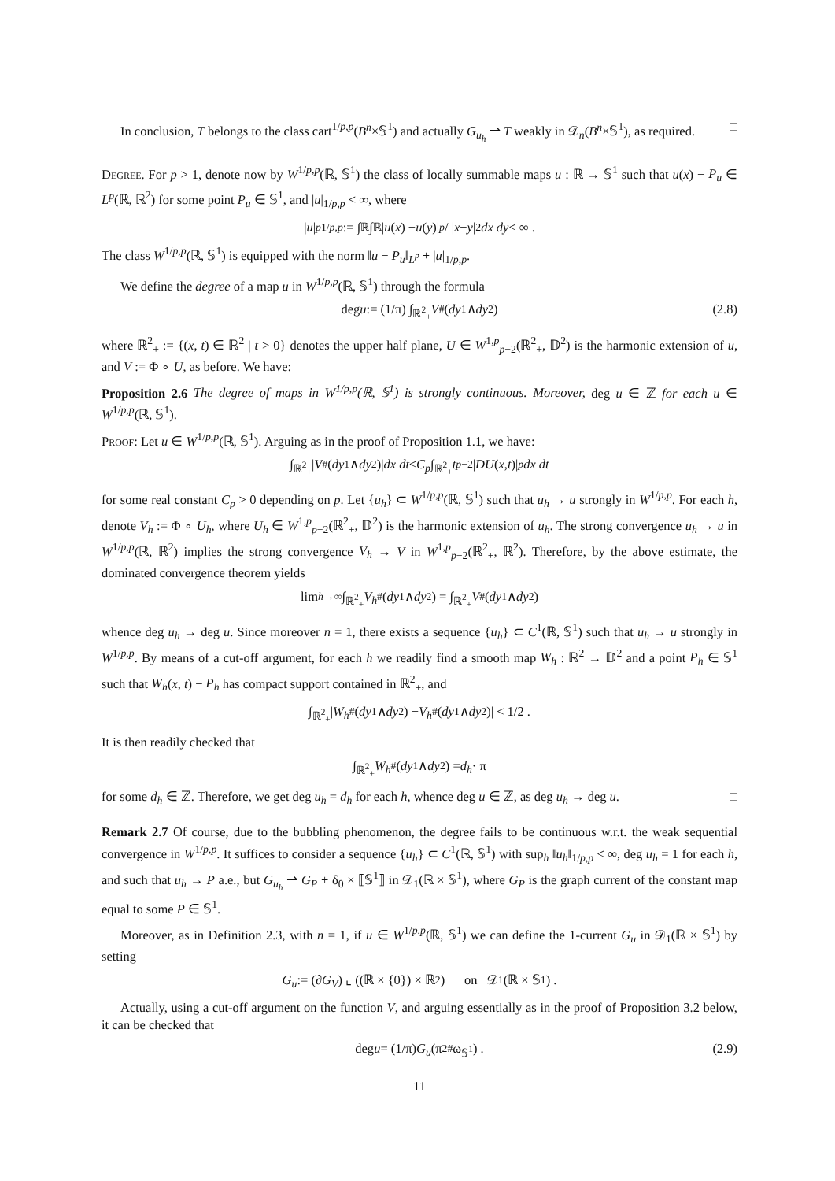In conclusion, T belongs to the class cart<sup>1/p,p</sup>(B<sup>n</sup>×𝕊<sup>1</sup>) and actually G<sub>u<sub>h</sub></sub> ⇀ T weakly in 𝒟<sub>n</sub>(B<sup>n</sup>×𝕊<sup>1</sup>), as required. □
Degree. For p > 1, denote now by W<sup>1/p,p</sup>(ℝ, 𝕊<sup>1</sup>) the class of locally summable maps u : ℝ → 𝕊<sup>1</sup> such that u(x) − P<sub>u</sub> ∈ L<sup>p</sup>(ℝ, ℝ<sup>2</sup>) for some point P<sub>u</sub> ∈ 𝕊<sup>1</sup>, and |u|<sub>1/p,p</sub> < ∞, where
| u |<sup>p</sup><sub>1/p,p</sub> := ∫<sub>ℝ</sub>∫<sub>ℝ</sub> | u (x) − u (y)|<sup>p</sup> / | x − y |<sup>2</sup> dx dy < ∞ .
The class W<sup>1/p,p</sup>(ℝ, 𝕊<sup>1</sup>) is equipped with the norm ‖u − P<sub>u</sub>‖<sub>L<sup>p</sup></sub> + |u|<sub>1/p,p</sub>.
We define the degree of a map u in W<sup>1/p,p</sup>(ℝ, 𝕊<sup>1</sup>) through the formula
deg u := (1/π) ∫<sub>ℝ<sup>2</sup><sub>+</sub></sub> V<sup>#</sup>(dy<sup>1</sup> ∧ dy<sup>2</sup>) (2.8)
where ℝ<sup>2</sup><sub>+</sub> := {(x, t) ∈ ℝ<sup>2</sup> | t > 0} denotes the upper half plane, U ∈ W<sup>1,p</sup><sub>p−2</sub>(ℝ<sup>2</sup><sub>+</sub>, 𝔻<sup>2</sup>) is the harmonic extension of u, and V := Φ ∘ U, as before. We have:
Proposition 2.6 The degree of maps in W<sup>1/p,p</sup>(ℝ, 𝕊<sup>1</sup>) is strongly continuous. Moreover, deg u ∈ ℤ for each u ∈ W<sup>1/p,p</sup>(ℝ, 𝕊<sup>1</sup>).
Proof: Let u ∈ W<sup>1/p,p</sup>(ℝ, 𝕊<sup>1</sup>). Arguing as in the proof of Proposition 1.1, we have:
∫<sub>ℝ<sup>2</sup><sub>+</sub></sub> | V<sup>#</sup>(dy<sup>1</sup> ∧ dy<sup>2</sup>)| dx dt ≤ C<sub>p</sub> ∫<sub>ℝ<sup>2</sup><sub>+</sub></sub> t<sup>p−2</sup> | DU (x, t)|<sup>p</sup> dx dt
for some real constant C<sub>p</sub> > 0 depending on p. Let {u<sub>h</sub>} ⊂ W<sup>1/p,p</sup>(ℝ, 𝕊<sup>1</sup>) such that u<sub>h</sub> → u strongly in W<sup>1/p,p</sup>. For each h, denote V<sub>h</sub> := Φ ∘ U<sub>h</sub>, where U<sub>h</sub> ∈ W<sup>1,p</sup><sub>p−2</sub>(ℝ<sup>2</sup><sub>+</sub>, 𝔻<sup>2</sup>) is the harmonic extension of u<sub>h</sub>. The strong convergence u<sub>h</sub> → u in W<sup>1/p,p</sup>(ℝ, ℝ<sup>2</sup>) implies the strong convergence V<sub>h</sub> → V in W<sup>1,p</sup><sub>p−2</sub>(ℝ<sup>2</sup><sub>+</sub>, ℝ<sup>2</sup>). Therefore, by the above estimate, the dominated convergence theorem yields
lim<sub>h→∞</sub> ∫<sub>ℝ<sup>2</sup><sub>+</sub></sub> V<sub>h</sub><sup>#</sup>(dy<sup>1</sup> ∧ dy<sup>2</sup>) = ∫<sub>ℝ<sup>2</sup><sub>+</sub></sub> V<sup>#</sup>(dy<sup>1</sup> ∧ dy<sup>2</sup>)
whence deg u<sub>h</sub> → deg u. Since moreover n = 1, there exists a sequence {u<sub>h</sub>} ⊂ C<sup>1</sup>(ℝ, 𝕊<sup>1</sup>) such that u<sub>h</sub> → u strongly in W<sup>1/p,p</sup>. By means of a cut-off argument, for each h we readily find a smooth map W<sub>h</sub> : ℝ<sup>2</sup> → 𝔻<sup>2</sup> and a point P<sub>h</sub> ∈ 𝕊<sup>1</sup> such that W<sub>h</sub>(x, t) − P<sub>h</sub> has compact support contained in ℝ<sup>2</sup><sub>+</sub>, and
∫<sub>ℝ<sup>2</sup><sub>+</sub></sub> | W<sub>h</sub><sup>#</sup>(dy<sup>1</sup> ∧ dy<sup>2</sup>) − V<sub>h</sub><sup>#</sup>(dy<sup>1</sup> ∧ dy<sup>2</sup>)| < 1/2 .
It is then readily checked that
∫<sub>ℝ<sup>2</sup><sub>+</sub></sub> W<sub>h</sub><sup>#</sup>(dy<sup>1</sup> ∧ dy<sup>2</sup>) = d<sub>h</sub> · π
for some d<sub>h</sub> ∈ ℤ. Therefore, we get deg u<sub>h</sub> = d<sub>h</sub> for each h, whence deg u ∈ ℤ, as deg u<sub>h</sub> → deg u. □
Remark 2.7 Of course, due to the bubbling phenomenon, the degree fails to be continuous w.r.t. the weak sequential convergence in W<sup>1/p,p</sup>. It suffices to consider a sequence {u<sub>h</sub>} ⊂ C<sup>1</sup>(ℝ, 𝕊<sup>1</sup>) with sup<sub>h</sub> ‖u<sub>h</sub>‖<sub>1/p,p</sub> < ∞, deg u<sub>h</sub> = 1 for each h, and such that u<sub>h</sub> → P a.e., but G<sub>u<sub>h</sub></sub> ⇀ G<sub>P</sub> + δ<sub>0</sub> × ⟦𝕊<sup>1</sup>⟧ in 𝒟<sub>1</sub>(ℝ × 𝕊<sup>1</sup>), where G<sub>P</sub> is the graph current of the constant map equal to some P ∈ 𝕊<sup>1</sup>.
Moreover, as in Definition 2.3, with n = 1, if u ∈ W<sup>1/p,p</sup>(ℝ, 𝕊<sup>1</sup>) we can define the 1-current G<sub>u</sub> in 𝒟<sub>1</sub>(ℝ × 𝕊<sup>1</sup>) by setting
G<sub>u</sub> := (∂ G<sub>V</sub>) ⌞ ((ℝ × {0}) × ℝ<sup>2</sup>) on 𝒟<sup>1</sup>(ℝ × 𝕊<sup>1</sup>) .
Actually, using a cut-off argument on the function V, and arguing essentially as in the proof of Proposition 3.2 below, it can be checked that
deg u = (1/π) G<sub>u</sub> (π<sub>2</sub><sup>#</sup>ω<sub>𝕊<sup>1</sup></sub>) . (2.9)
11